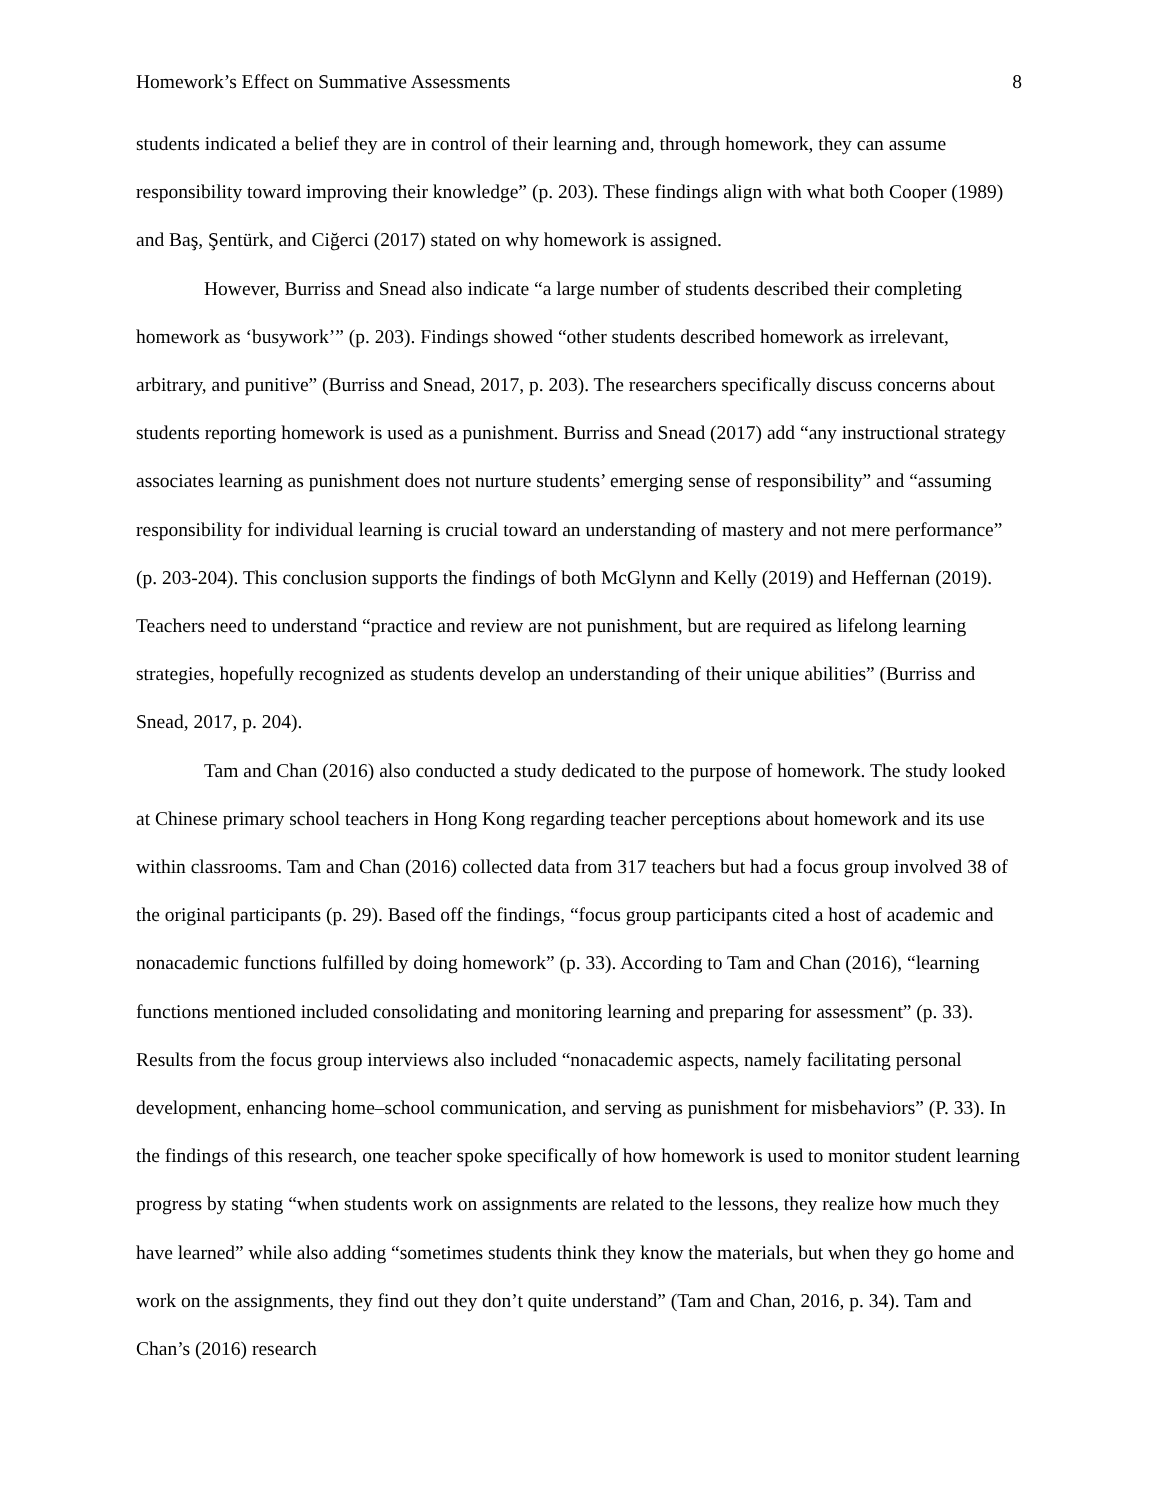Homework’s Effect on Summative Assessments 8
students indicated a belief they are in control of their learning and, through homework, they can assume responsibility toward improving their knowledge” (p. 203). These findings align with what both Cooper (1989) and Baş, Şentürk, and Ciğerci (2017) stated on why homework is assigned.
However, Burriss and Snead also indicate “a large number of students described their completing homework as ‘busywork’” (p. 203). Findings showed “other students described homework as irrelevant, arbitrary, and punitive” (Burriss and Snead, 2017, p. 203). The researchers specifically discuss concerns about students reporting homework is used as a punishment. Burriss and Snead (2017) add “any instructional strategy associates learning as punishment does not nurture students’ emerging sense of responsibility” and “assuming responsibility for individual learning is crucial toward an understanding of mastery and not mere performance” (p. 203-204). This conclusion supports the findings of both McGlynn and Kelly (2019) and Heffernan (2019). Teachers need to understand “practice and review are not punishment, but are required as lifelong learning strategies, hopefully recognized as students develop an understanding of their unique abilities” (Burriss and Snead, 2017, p. 204).
Tam and Chan (2016) also conducted a study dedicated to the purpose of homework. The study looked at Chinese primary school teachers in Hong Kong regarding teacher perceptions about homework and its use within classrooms. Tam and Chan (2016) collected data from 317 teachers but had a focus group involved 38 of the original participants (p. 29). Based off the findings, “focus group participants cited a host of academic and nonacademic functions fulfilled by doing homework” (p. 33). According to Tam and Chan (2016), “learning functions mentioned included consolidating and monitoring learning and preparing for assessment” (p. 33). Results from the focus group interviews also included “nonacademic aspects, namely facilitating personal development, enhancing home–school communication, and serving as punishment for misbehaviors” (P. 33). In the findings of this research, one teacher spoke specifically of how homework is used to monitor student learning progress by stating “when students work on assignments are related to the lessons, they realize how much they have learned” while also adding “sometimes students think they know the materials, but when they go home and work on the assignments, they find out they don’t quite understand” (Tam and Chan, 2016, p. 34). Tam and Chan’s (2016) research